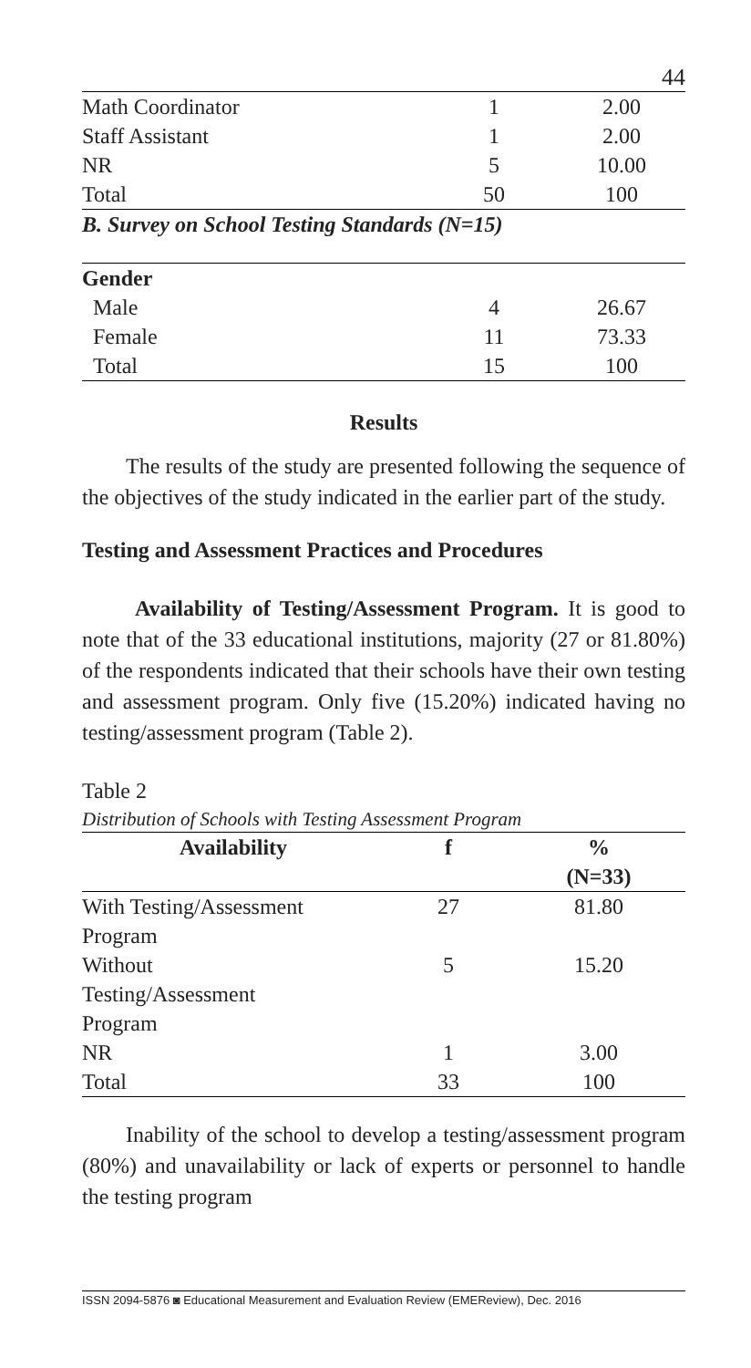44
| Math Coordinator | 1 | 2.00 |
| Staff Assistant | 1 | 2.00 |
| NR | 5 | 10.00 |
| Total | 50 | 100 |
| B. Survey on School Testing Standards (N=15) | | |
| Gender | | |
| Male | 4 | 26.67 |
| Female | 11 | 73.33 |
| Total | 15 | 100 |
Results
The results of the study are presented following the sequence of the objectives of the study indicated in the earlier part of the study.
Testing and Assessment Practices and Procedures
Availability of Testing/Assessment Program. It is good to note that of the 33 educational institutions, majority (27 or 81.80%) of the respondents indicated that their schools have their own testing and assessment program. Only five (15.20%) indicated having no testing/assessment program (Table 2).
Table 2
Distribution of Schools with Testing Assessment Program
| Availability | f | % |
| --- | --- | --- |
| | | (N=33) |
| With Testing/Assessment Program | 27 | 81.80 |
| Without Testing/Assessment Program | 5 | 15.20 |
| NR | 1 | 3.00 |
| Total | 33 | 100 |
Inability of the school to develop a testing/assessment program (80%) and unavailability or lack of experts or personnel to handle the testing program
ISSN 2094-5876 ◙ Educational Measurement and Evaluation Review (EMEReview), Dec. 2016